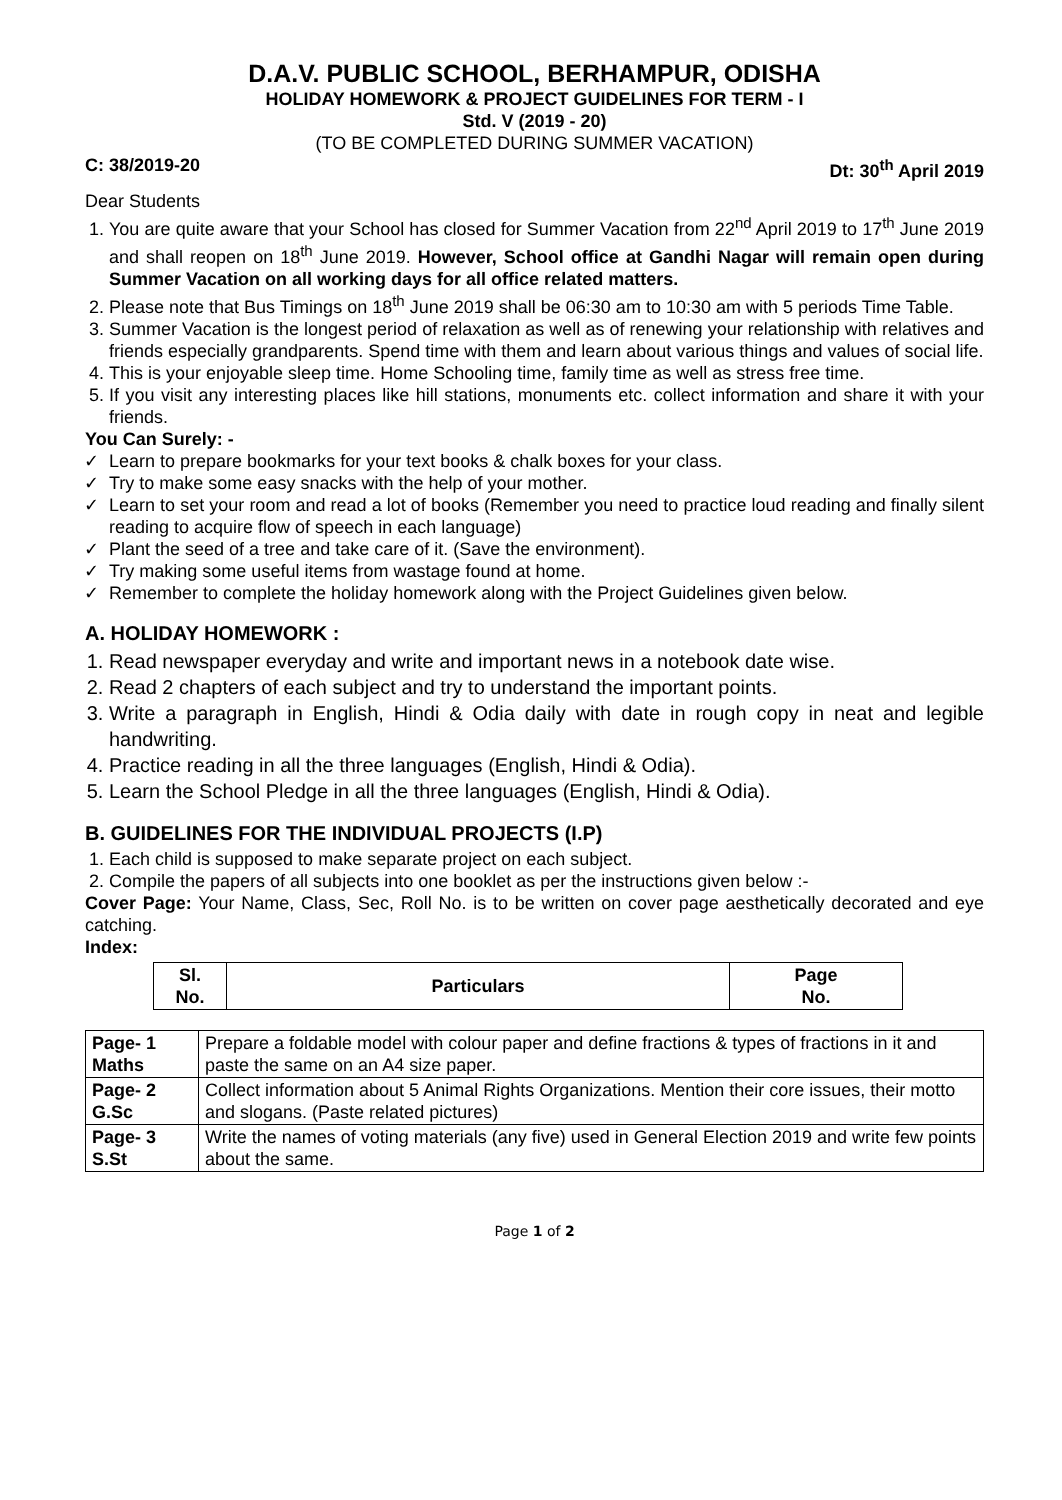D.A.V. PUBLIC SCHOOL, BERHAMPUR, ODISHA
HOLIDAY HOMEWORK & PROJECT GUIDELINES FOR TERM - I
Std. V (2019 - 20)
(TO BE COMPLETED DURING SUMMER VACATION)
C: 38/2019-20 Dt: 30<sup>th</sup> April 2019
Dear Students
1. You are quite aware that your School has closed for Summer Vacation from 22<sup>nd</sup> April 2019 to 17<sup>th</sup> June 2019 and shall reopen on 18<sup>th</sup> June 2019. However, School office at Gandhi Nagar will remain open during Summer Vacation on all working days for all office related matters.
2. Please note that Bus Timings on 18<sup>th</sup> June 2019 shall be 06:30 am to 10:30 am with 5 periods Time Table.
3. Summer Vacation is the longest period of relaxation as well as of renewing your relationship with relatives and friends especially grandparents. Spend time with them and learn about various things and values of social life.
4. This is your enjoyable sleep time. Home Schooling time, family time as well as stress free time.
5. If you visit any interesting places like hill stations, monuments etc. collect information and share it with your friends.
You Can Surely: -
Learn to prepare bookmarks for your text books & chalk boxes for your class.
Try to make some easy snacks with the help of your mother.
Learn to set your room and read a lot of books (Remember you need to practice loud reading and finally silent reading to acquire flow of speech in each language)
Plant the seed of a tree and take care of it. (Save the environment).
Try making some useful items from wastage found at home.
Remember to complete the holiday homework along with the Project Guidelines given below.
A. HOLIDAY HOMEWORK :
1. Read newspaper everyday and write and important news in a notebook date wise.
2. Read 2 chapters of each subject and try to understand the important points.
3. Write a paragraph in English, Hindi & Odia daily with date in rough copy in neat and legible handwriting.
4. Practice reading in all the three languages (English, Hindi & Odia).
5. Learn the School Pledge in all the three languages (English, Hindi & Odia).
B. GUIDELINES FOR THE INDIVIDUAL PROJECTS (I.P)
1. Each child is supposed to make separate project on each subject.
2. Compile the papers of all subjects into one booklet as per the instructions given below :-
Cover Page: Your Name, Class, Sec, Roll No. is to be written on cover page aesthetically decorated and eye catching.
Index:
| Sl. No. | Particulars | Page No. |
| --- | --- | --- |
| Page- 1 Maths | Prepare a foldable model with colour paper and define fractions & types of fractions in it and paste the same on an A4 size paper. |
| Page- 2 G.Sc | Collect information about 5 Animal Rights Organizations. Mention their core issues, their motto and slogans. (Paste related pictures) |
| Page- 3 S.St | Write the names of voting materials (any five) used in General Election 2019 and write few points about the same. |
Page 1 of 2